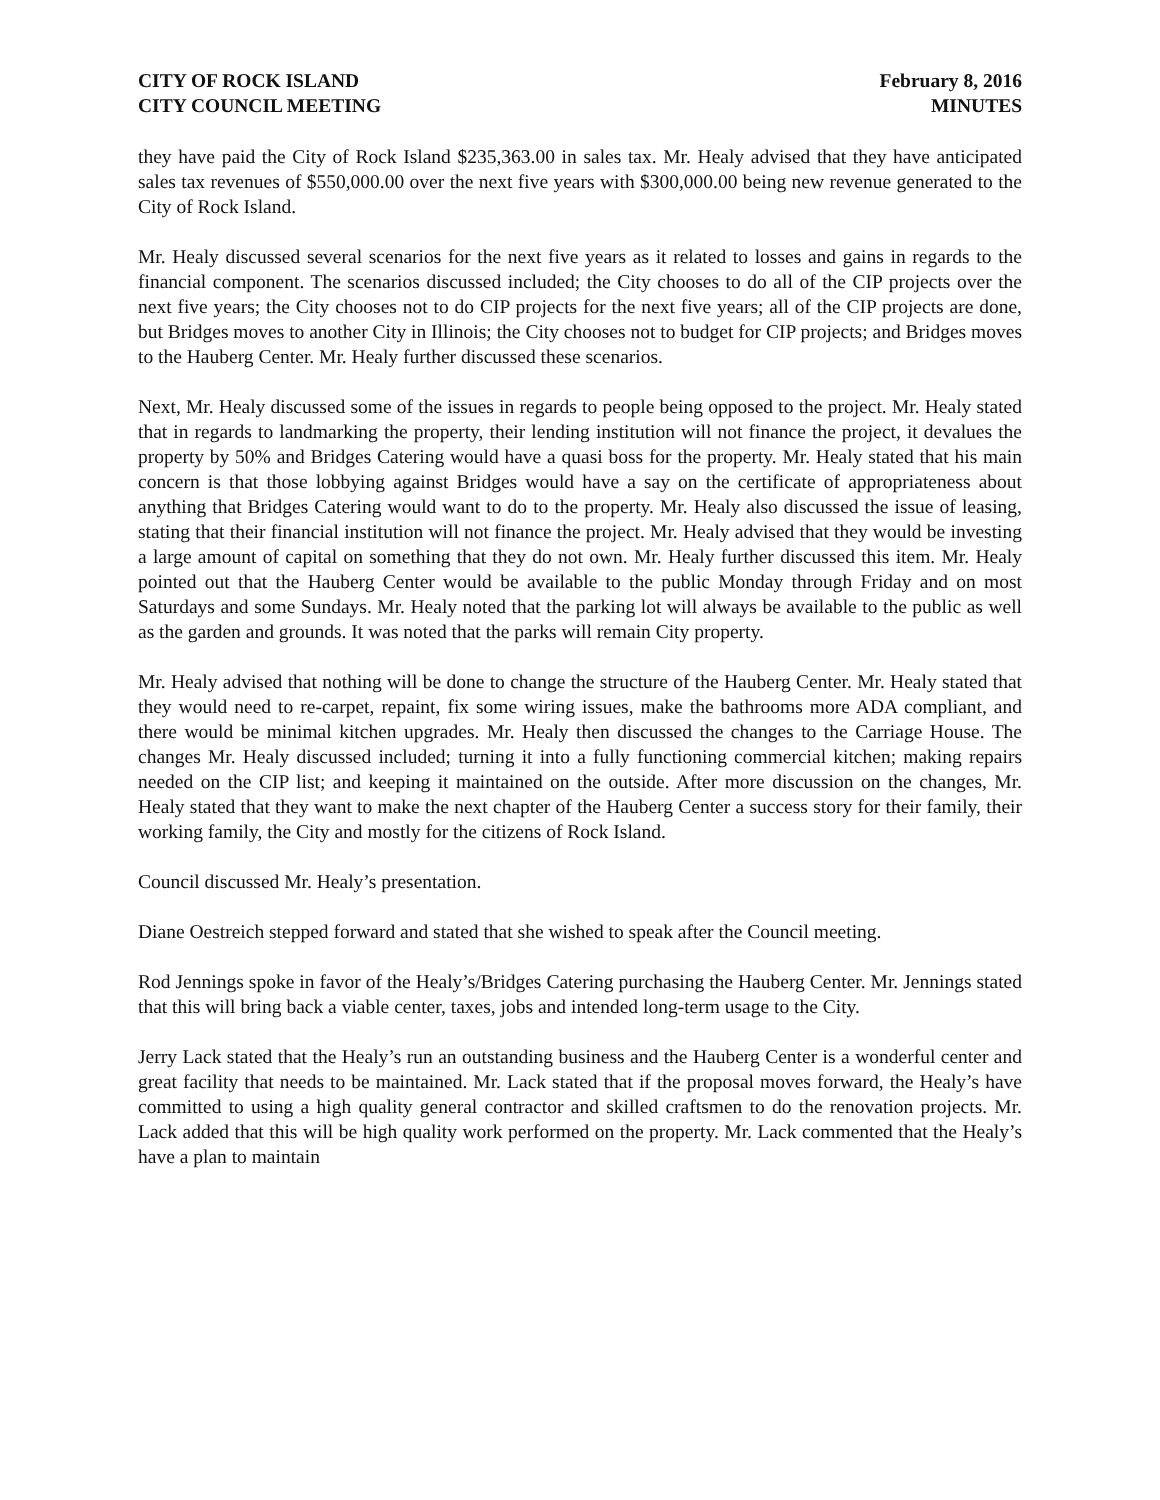CITY OF ROCK ISLAND
CITY COUNCIL MEETING
February 8, 2016
MINUTES
they have paid the City of Rock Island $235,363.00 in sales tax. Mr. Healy advised that they have anticipated sales tax revenues of $550,000.00 over the next five years with $300,000.00 being new revenue generated to the City of Rock Island.
Mr. Healy discussed several scenarios for the next five years as it related to losses and gains in regards to the financial component. The scenarios discussed included; the City chooses to do all of the CIP projects over the next five years; the City chooses not to do CIP projects for the next five years; all of the CIP projects are done, but Bridges moves to another City in Illinois; the City chooses not to budget for CIP projects; and Bridges moves to the Hauberg Center. Mr. Healy further discussed these scenarios.
Next, Mr. Healy discussed some of the issues in regards to people being opposed to the project. Mr. Healy stated that in regards to landmarking the property, their lending institution will not finance the project, it devalues the property by 50% and Bridges Catering would have a quasi boss for the property. Mr. Healy stated that his main concern is that those lobbying against Bridges would have a say on the certificate of appropriateness about anything that Bridges Catering would want to do to the property. Mr. Healy also discussed the issue of leasing, stating that their financial institution will not finance the project. Mr. Healy advised that they would be investing a large amount of capital on something that they do not own. Mr. Healy further discussed this item. Mr. Healy pointed out that the Hauberg Center would be available to the public Monday through Friday and on most Saturdays and some Sundays. Mr. Healy noted that the parking lot will always be available to the public as well as the garden and grounds. It was noted that the parks will remain City property.
Mr. Healy advised that nothing will be done to change the structure of the Hauberg Center. Mr. Healy stated that they would need to re-carpet, repaint, fix some wiring issues, make the bathrooms more ADA compliant, and there would be minimal kitchen upgrades. Mr. Healy then discussed the changes to the Carriage House. The changes Mr. Healy discussed included; turning it into a fully functioning commercial kitchen; making repairs needed on the CIP list; and keeping it maintained on the outside. After more discussion on the changes, Mr. Healy stated that they want to make the next chapter of the Hauberg Center a success story for their family, their working family, the City and mostly for the citizens of Rock Island.
Council discussed Mr. Healy’s presentation.
Diane Oestreich stepped forward and stated that she wished to speak after the Council meeting.
Rod Jennings spoke in favor of the Healy’s/Bridges Catering purchasing the Hauberg Center. Mr. Jennings stated that this will bring back a viable center, taxes, jobs and intended long-term usage to the City.
Jerry Lack stated that the Healy’s run an outstanding business and the Hauberg Center is a wonderful center and great facility that needs to be maintained. Mr. Lack stated that if the proposal moves forward, the Healy’s have committed to using a high quality general contractor and skilled craftsmen to do the renovation projects. Mr. Lack added that this will be high quality work performed on the property. Mr. Lack commented that the Healy’s have a plan to maintain